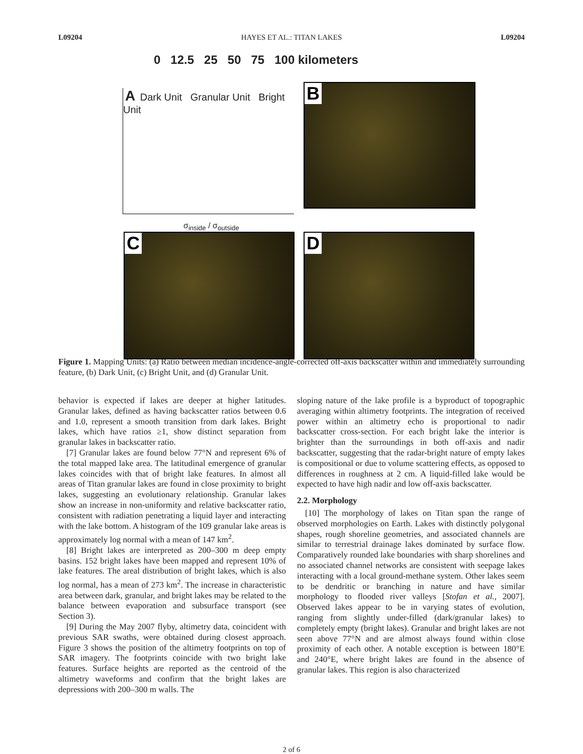L09204 HAYES ET AL.: TITAN LAKES L09204
0 12.5 25 50 75 100 kilometers
A Dark Unit Granular Unit Bright Unit
σ<sub>inside</sub> / σ<sub>outside</sub>
B
C D
Figure 1. Mapping Units: (a) Ratio between median incidence-angle-corrected off-axis backscatter within and immediately surrounding feature, (b) Dark Unit, (c) Bright Unit, and (d) Granular Unit.
behavior is expected if lakes are deeper at higher latitudes. Granular lakes, defined as having backscatter ratios between 0.6 and 1.0, represent a smooth transition from dark lakes. Bright lakes, which have ratios ≥1, show distinct separation from granular lakes in backscatter ratio.
[7] Granular lakes are found below 77°N and represent 6% of the total mapped lake area. The latitudinal emergence of granular lakes coincides with that of bright lake features. In almost all areas of Titan granular lakes are found in close proximity to bright lakes, suggesting an evolutionary relationship. Granular lakes show an increase in non-uniformity and relative backscatter ratio, consistent with radiation penetrating a liquid layer and interacting with the lake bottom. A histogram of the 109 granular lake areas is approximately log normal with a mean of 147 km<sup>2</sup>.
[8] Bright lakes are interpreted as 200–300 m deep empty basins. 152 bright lakes have been mapped and represent 10% of lake features. The areal distribution of bright lakes, which is also log normal, has a mean of 273 km<sup>2</sup>. The increase in characteristic area between dark, granular, and bright lakes may be related to the balance between evaporation and subsurface transport (see Section 3).
[9] During the May 2007 flyby, altimetry data, coincident with previous SAR swaths, were obtained during closest approach. Figure 3 shows the position of the altimetry footprints on top of SAR imagery. The footprints coincide with two bright lake features. Surface heights are reported as the centroid of the altimetry waveforms and confirm that the bright lakes are depressions with 200–300 m walls. The
sloping nature of the lake profile is a byproduct of topographic averaging within altimetry footprints. The integration of received power within an altimetry echo is proportional to nadir backscatter cross-section. For each bright lake the interior is brighter than the surroundings in both off-axis and nadir backscatter, suggesting that the radar-bright nature of empty lakes is compositional or due to volume scattering effects, as opposed to differences in roughness at 2 cm. A liquid-filled lake would be expected to have high nadir and low off-axis backscatter.
2.2. Morphology
[10] The morphology of lakes on Titan span the range of observed morphologies on Earth. Lakes with distinctly polygonal shapes, rough shoreline geometries, and associated channels are similar to terrestrial drainage lakes dominated by surface flow. Comparatively rounded lake boundaries with sharp shorelines and no associated channel networks are consistent with seepage lakes interacting with a local ground-methane system. Other lakes seem to be dendritic or branching in nature and have similar morphology to flooded river valleys [Stofan et al., 2007]. Observed lakes appear to be in varying states of evolution, ranging from slightly under-filled (dark/granular lakes) to completely empty (bright lakes). Granular and bright lakes are not seen above 77°N and are almost always found within close proximity of each other. A notable exception is between 180°E and 240°E, where bright lakes are found in the absence of granular lakes. This region is also characterized
2 of 6